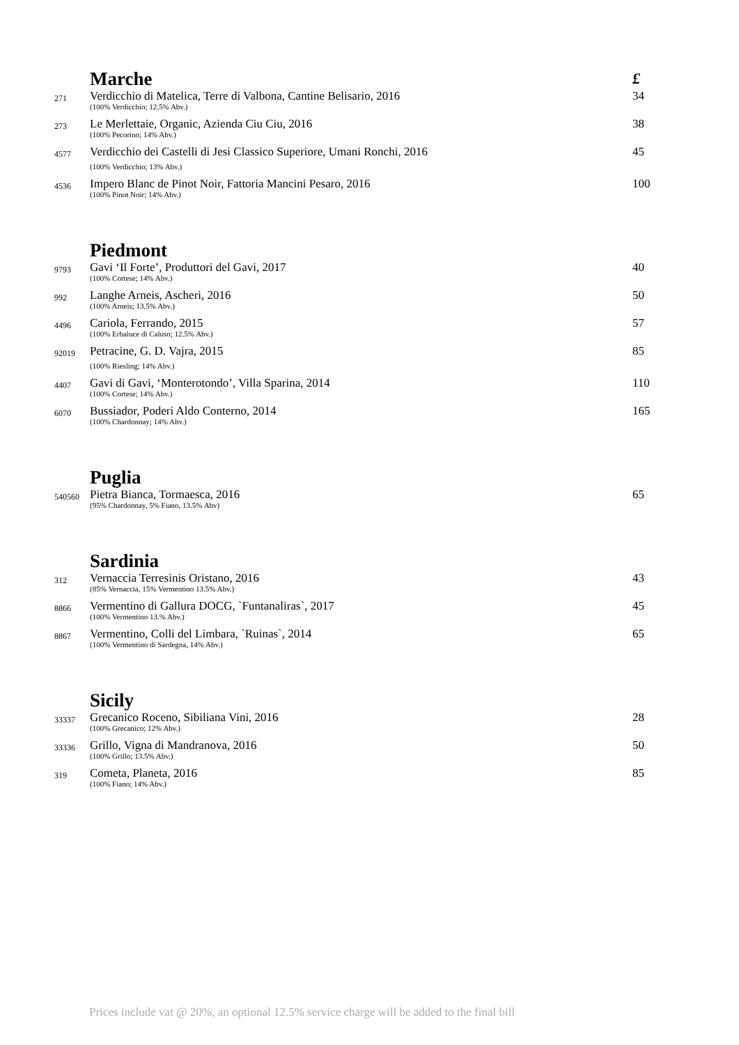| | Marche | £ |
| 271 | Verdicchio di Matelica, Terre di Valbona, Cantine Belisario, 2016 (100% Verdicchio; 12.5% Abv.) | 34 |
| 273 | Le Merlettaie, Organic, Azienda Ciu Ciu, 2016 (100% Pecorino; 14% Abv.) | 38 |
| 4577 | Verdicchio dei Castelli di Jesi Classico Superiore, Umani Ronchi, 2016 (100% Verdicchio; 13% Abv.) | 45 |
| 4536 | Impero Blanc de Pinot Noir, Fattoria Mancini Pesaro, 2016 (100% Pinot Noir; 14% Abv.) | 100 |
| | Piedmont | |
| 9793 | Gavi ‘Il Forte’, Produttori del Gavi, 2017 (100% Cortese; 14% Abv.) | 40 |
| 992 | Langhe Arneis, Ascheri, 2016 (100% Arneis; 13.5% Abv.) | 50 |
| 4496 | Cariola, Ferrando, 2015 (100% Erbaluce di Caluso; 12.5% Abv.) | 57 |
| 92019 | Petracine, G. D. Vajra, 2015 (100% Riesling; 14% Abv.) | 85 |
| 4407 | Gavi di Gavi, ‘Monterotondo’, Villa Sparina, 2014 (100% Cortese; 14% Abv.) | 110 |
| 6070 | Bussiador, Poderi Aldo Conterno, 2014 (100% Chardonnay; 14% Abv.) | 165 |
| | Puglia | |
| 540560 | Pietra Bianca, Tormaesca, 2016 (95% Chardonnay, 5% Fiano, 13.5% Abv) | 65 |
| | Sardinia | |
| 312 | Vernaccia Terresinis Oristano, 2016 (85% Vernaccia, 15% Vermentino 13.5% Abv.) | 43 |
| 8866 | Vermentino di Gallura DOCG, `Funtanaliras`, 2017 (100% Vermentino 13.% Abv.) | 45 |
| 8867 | Vermentino, Colli del Limbara, `Ruinas`, 2014 (100% Vermentino di Sardegna, 14% Abv.) | 65 |
| | Sicily | |
| 33337 | Grecanico Roceno, Sibiliana Vini, 2016 (100% Grecanico; 12% Abv.) | 28 |
| 33336 | Grillo, Vigna di Mandranova, 2016 (100% Grillo; 13.5% Abv.) | 50 |
| 319 | Cometa, Planeta, 2016 (100% Fiano; 14% Abv.) | 85 |
Prices include vat @ 20%, an optional 12.5% service charge will be added to the final bill